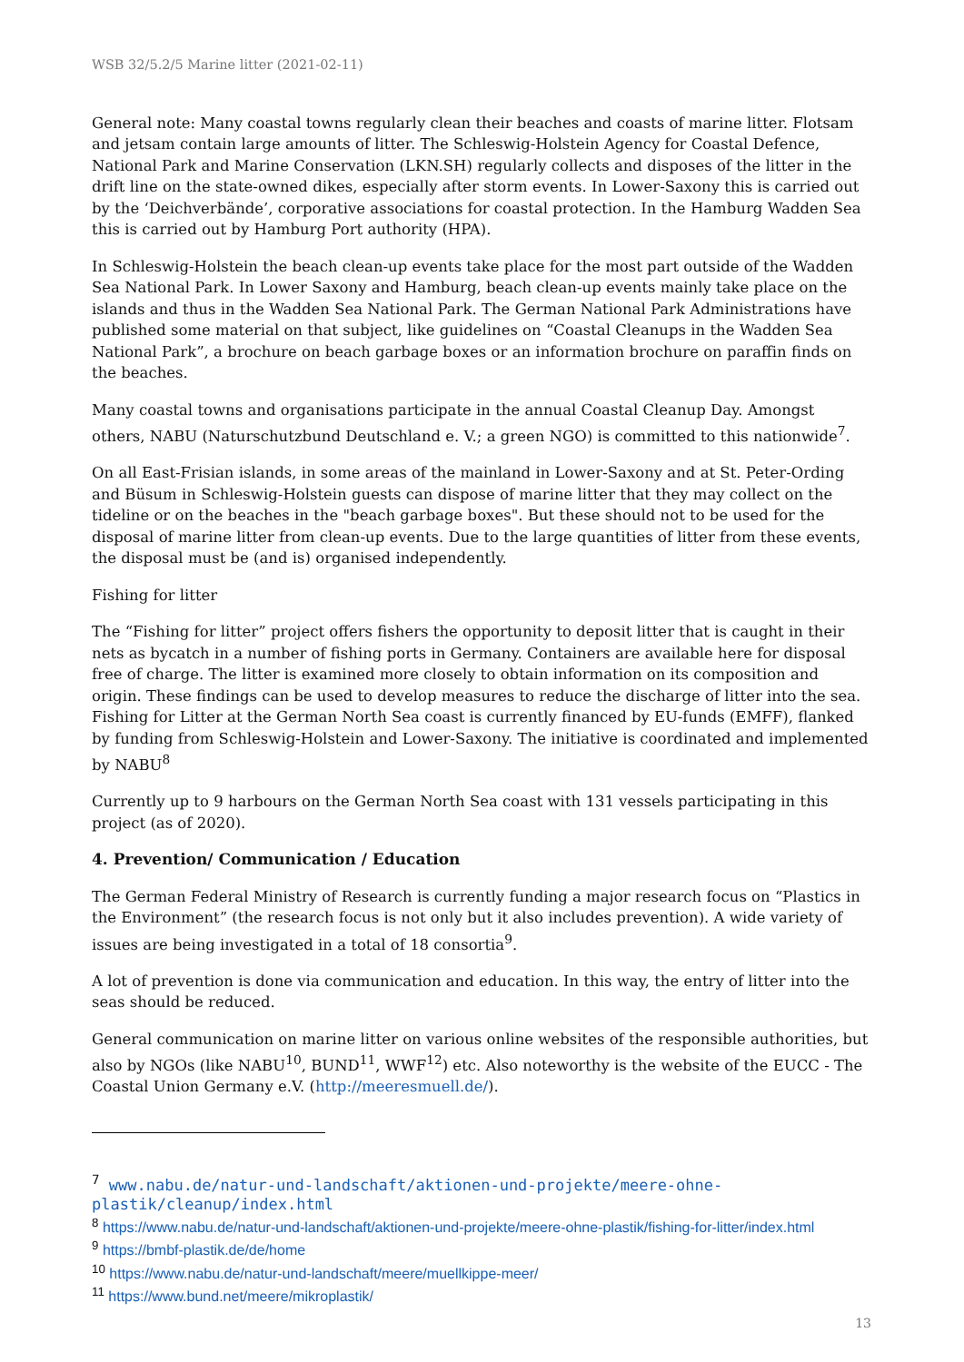WSB 32/5.2/5 Marine litter (2021-02-11)
General note: Many coastal towns regularly clean their beaches and coasts of marine litter. Flotsam and jetsam contain large amounts of litter. The Schleswig-Holstein Agency for Coastal Defence, National Park and Marine Conservation (LKN.SH) regularly collects and disposes of the litter in the drift line on the state-owned dikes, especially after storm events. In Lower-Saxony this is carried out by the ‘Deichverbände’, corporative associations for coastal protection. In the Hamburg Wadden Sea this is carried out by Hamburg Port authority (HPA).
In Schleswig-Holstein the beach clean-up events take place for the most part outside of the Wadden Sea National Park. In Lower Saxony and Hamburg, beach clean-up events mainly take place on the islands and thus in the Wadden Sea National Park. The German National Park Administrations have published some material on that subject, like guidelines on “Coastal Cleanups in the Wadden Sea National Park”, a brochure on beach garbage boxes or an information brochure on paraffin finds on the beaches.
Many coastal towns and organisations participate in the annual Coastal Cleanup Day. Amongst others, NABU (Naturschutzbund Deutschland e. V.; a green NGO) is committed to this nationwide<sup>7</sup>.
On all East-Frisian islands, in some areas of the mainland in Lower-Saxony and at St. Peter-Ording and Büsum in Schleswig-Holstein guests can dispose of marine litter that they may collect on the tideline or on the beaches in the "beach garbage boxes". But these should not to be used for the disposal of marine litter from clean-up events. Due to the large quantities of litter from these events, the disposal must be (and is) organised independently.
Fishing for litter
The “Fishing for litter” project offers fishers the opportunity to deposit litter that is caught in their nets as bycatch in a number of fishing ports in Germany. Containers are available here for disposal free of charge. The litter is examined more closely to obtain information on its composition and origin. These findings can be used to develop measures to reduce the discharge of litter into the sea. Fishing for Litter at the German North Sea coast is currently financed by EU-funds (EMFF), flanked by funding from Schleswig-Holstein and Lower-Saxony. The initiative is coordinated and implemented by NABU<sup>8</sup>
Currently up to 9 harbours on the German North Sea coast with 131 vessels participating in this project (as of 2020).
4. Prevention/ Communication / Education
The German Federal Ministry of Research is currently funding a major research focus on “Plastics in the Environment” (the research focus is not only but it also includes prevention). A wide variety of issues are being investigated in a total of 18 consortia<sup>9</sup>.
A lot of prevention is done via communication and education. In this way, the entry of litter into the seas should be reduced.
General communication on marine litter on various online websites of the responsible authorities, but also by NGOs (like NABU<sup>10</sup>, BUND<sup>11</sup>, WWF<sup>12</sup>) etc. Also noteworthy is the website of the EUCC - The Coastal Union Germany e.V. (http://meeresmuell.de/).
<sup>7</sup> www.nabu.de/natur-und-landschaft/aktionen-und-projekte/meere-ohne-plastik/cleanup/index.html
<sup>8</sup> https://www.nabu.de/natur-und-landschaft/aktionen-und-projekte/meere-ohne-plastik/fishing-for-litter/index.html
<sup>9</sup> https://bmbf-plastik.de/de/home
<sup>10</sup> https://www.nabu.de/natur-und-landschaft/meere/muellkippe-meer/
<sup>11</sup> https://www.bund.net/meere/mikroplastik/
13